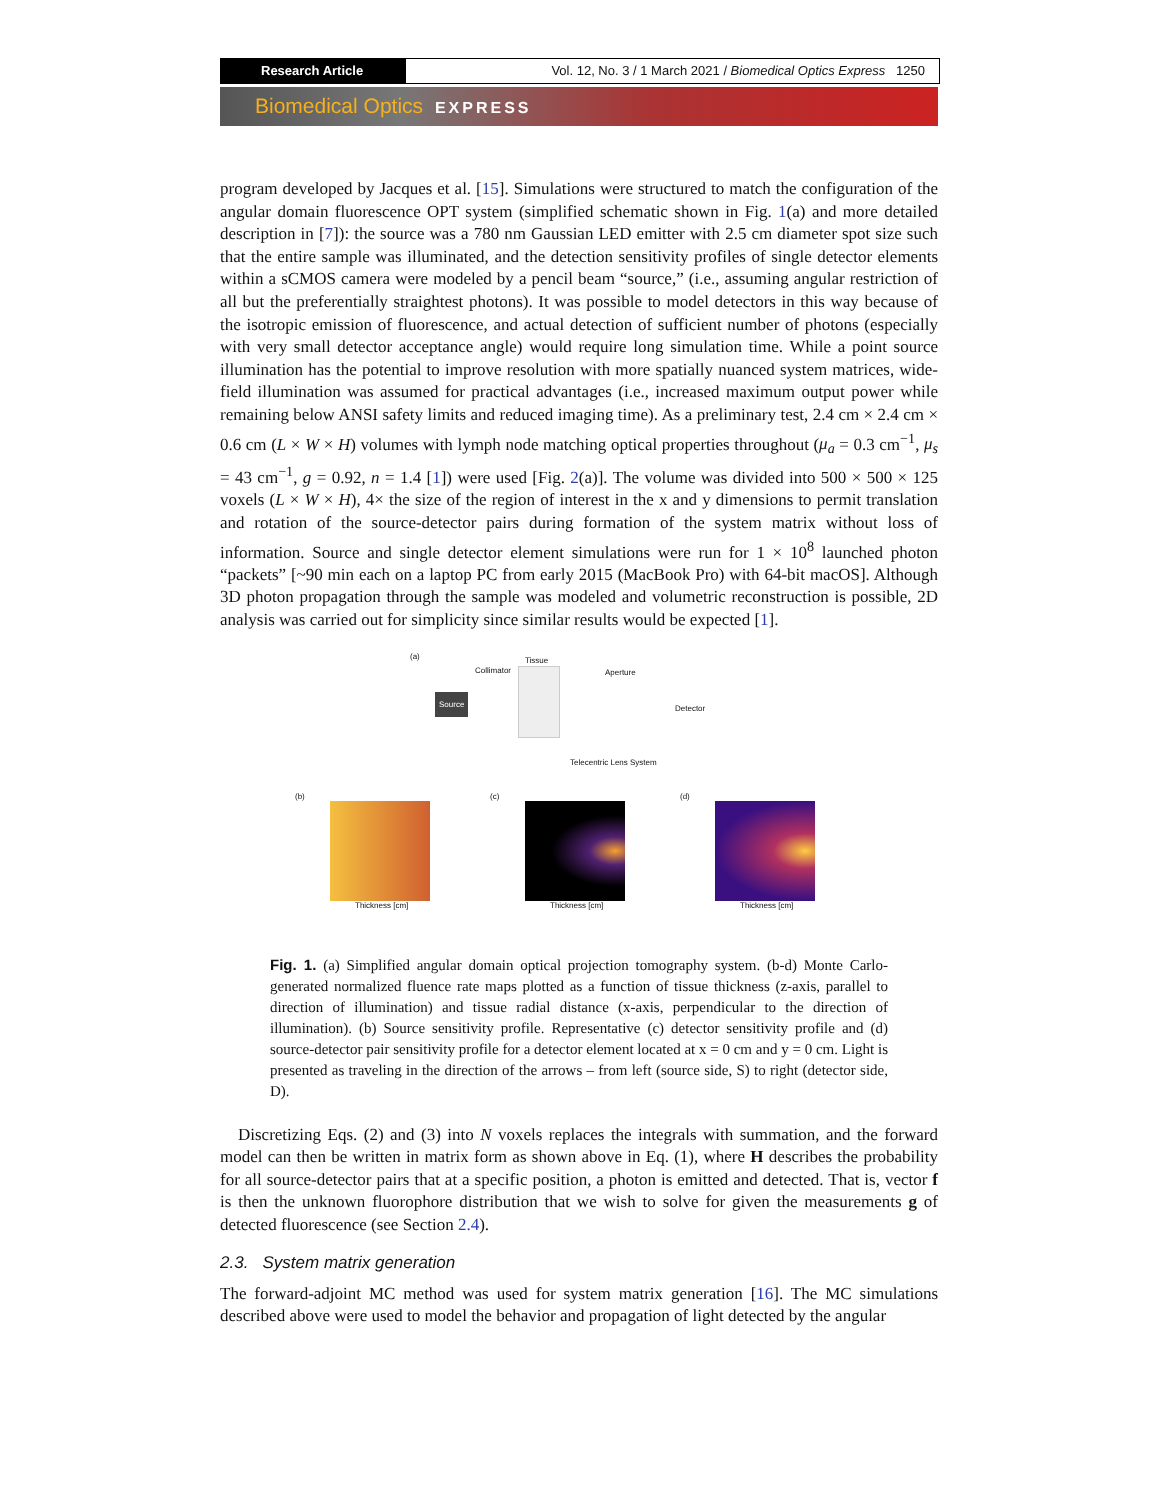Research Article Vol. 12, No. 3 / 1 March 2021 / Biomedical Optics Express 1250
Biomedical Optics EXPRESS
program developed by Jacques et al. [15]. Simulations were structured to match the configuration of the angular domain fluorescence OPT system (simplified schematic shown in Fig. 1(a) and more detailed description in [7]): the source was a 780 nm Gaussian LED emitter with 2.5 cm diameter spot size such that the entire sample was illuminated, and the detection sensitivity profiles of single detector elements within a sCMOS camera were modeled by a pencil beam “source,” (i.e., assuming angular restriction of all but the preferentially straightest photons). It was possible to model detectors in this way because of the isotropic emission of fluorescence, and actual detection of sufficient number of photons (especially with very small detector acceptance angle) would require long simulation time. While a point source illumination has the potential to improve resolution with more spatially nuanced system matrices, wide-field illumination was assumed for practical advantages (i.e., increased maximum output power while remaining below ANSI safety limits and reduced imaging time). As a preliminary test, 2.4 cm × 2.4 cm × 0.6 cm (L × W × H) volumes with lymph node matching optical properties throughout (μ<sub>a</sub> = 0.3 cm<sup>−1</sup>, μ<sub>s</sub> = 43 cm<sup>−1</sup>, g = 0.92, n = 1.4 [1]) were used [Fig. 2(a)]. The volume was divided into 500 × 500 × 125 voxels (L × W × H), 4× the size of the region of interest in the x and y dimensions to permit translation and rotation of the source-detector pairs during formation of the system matrix without loss of information. Source and single detector element simulations were run for 1 × 10<sup>8</sup> launched photon “packets” [~90 min each on a laptop PC from early 2015 (MacBook Pro) with 64-bit macOS]. Although 3D photon propagation through the sample was modeled and volumetric reconstruction is possible, 2D analysis was carried out for simplicity since similar results would be expected [1].
(a)
Collimator
Tissue
Aperture
Source
Detector
Telecentric Lens System
(b)
Thickness [cm]
(c)
Thickness [cm]
(d)
Thickness [cm]
Fig. 1. (a) Simplified angular domain optical projection tomography system. (b-d) Monte Carlo-generated normalized fluence rate maps plotted as a function of tissue thickness (z-axis, parallel to direction of illumination) and tissue radial distance (x-axis, perpendicular to the direction of illumination). (b) Source sensitivity profile. Representative (c) detector sensitivity profile and (d) source-detector pair sensitivity profile for a detector element located at x = 0 cm and y = 0 cm. Light is presented as traveling in the direction of the arrows – from left (source side, S) to right (detector side, D).
Discretizing Eqs. (2) and (3) into N voxels replaces the integrals with summation, and the forward model can then be written in matrix form as shown above in Eq. (1), where H describes the probability for all source-detector pairs that at a specific position, a photon is emitted and detected. That is, vector f is then the unknown fluorophore distribution that we wish to solve for given the measurements g of detected fluorescence (see Section 2.4).
2.3. System matrix generation
The forward-adjoint MC method was used for system matrix generation [16]. The MC simulations described above were used to model the behavior and propagation of light detected by the angular